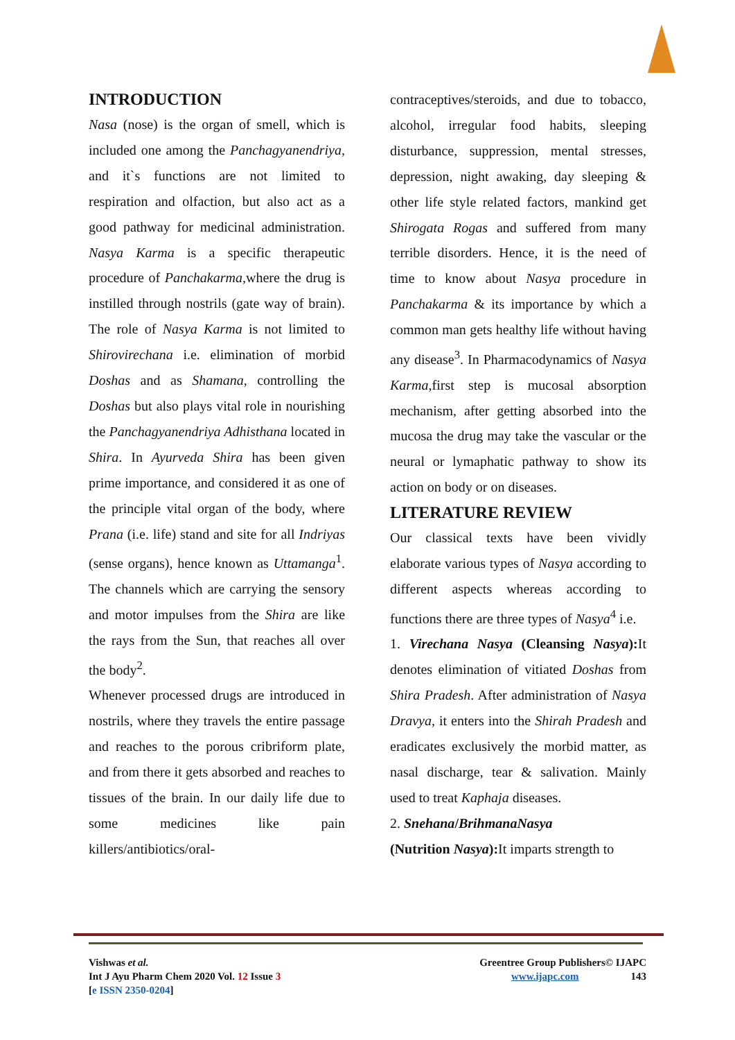INTRODUCTION
Nasa (nose) is the organ of smell, which is included one among the Panchagyanendriya, and it`s functions are not limited to respiration and olfaction, but also act as a good pathway for medicinal administration. Nasya Karma is a specific therapeutic procedure of Panchakarma,where the drug is instilled through nostrils (gate way of brain). The role of Nasya Karma is not limited to Shirovirechana i.e. elimination of morbid Doshas and as Shamana, controlling the Doshas but also plays vital role in nourishing the Panchagyanendriya Adhisthana located in Shira. In Ayurveda Shira has been given prime importance, and considered it as one of the principle vital organ of the body, where Prana (i.e. life) stand and site for all Indriyas (sense organs), hence known as Uttamanga<sup>1</sup>. The channels which are carrying the sensory and motor impulses from the Shira are like the rays from the Sun, that reaches all over the body<sup>2</sup>.
Whenever processed drugs are introduced in nostrils, where they travels the entire passage and reaches to the porous cribriform plate, and from there it gets absorbed and reaches to tissues of the brain. In our daily life due to some medicines like pain killers/antibiotics/oral-
contraceptives/steroids, and due to tobacco, alcohol, irregular food habits, sleeping disturbance, suppression, mental stresses, depression, night awaking, day sleeping & other life style related factors, mankind get Shirogata Rogas and suffered from many terrible disorders. Hence, it is the need of time to know about Nasya procedure in Panchakarma & its importance by which a common man gets healthy life without having any disease<sup>3</sup>. In Pharmacodynamics of Nasya Karma,first step is mucosal absorption mechanism, after getting absorbed into the mucosa the drug may take the vascular or the neural or lymaphatic pathway to show its action on body or on diseases.
LITERATURE REVIEW
Our classical texts have been vividly elaborate various types of Nasya according to different aspects whereas according to functions there are three types of Nasya<sup>4</sup> i.e.
1. Virechana Nasya (Cleansing Nasya): It denotes elimination of vitiated Doshas from Shira Pradesh. After administration of Nasya Dravya, it enters into the Shirah Pradesh and eradicates exclusively the morbid matter, as nasal discharge, tear & salivation. Mainly used to treat Kaphaja diseases.
2. Snehana/BrihmanaNasya
(Nutrition Nasya): It imparts strength to
Vishwas et al.
Int J Ayu Pharm Chem 2020 Vol. 12 Issue 3
[e ISSN 2350-0204]
Greentree Group Publishers© IJAPC
www.ijapc.com 143